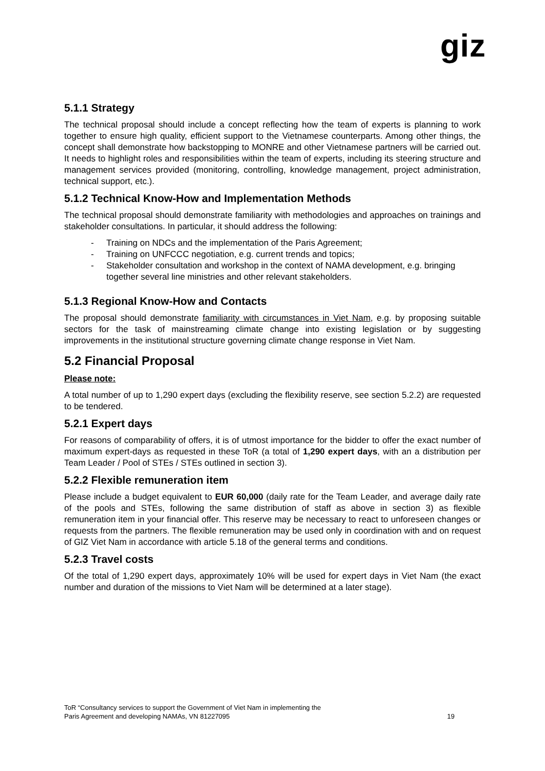giz
5.1.1 Strategy
The technical proposal should include a concept reflecting how the team of experts is planning to work together to ensure high quality, efficient support to the Vietnamese counterparts. Among other things, the concept shall demonstrate how backstopping to MONRE and other Vietnamese partners will be carried out. It needs to highlight roles and responsibilities within the team of experts, including its steering structure and management services provided (monitoring, controlling, knowledge management, project administration, technical support, etc.).
5.1.2 Technical Know-How and Implementation Methods
The technical proposal should demonstrate familiarity with methodologies and approaches on trainings and stakeholder consultations. In particular, it should address the following:
- Training on NDCs and the implementation of the Paris Agreement;
- Training on UNFCCC negotiation, e.g. current trends and topics;
- Stakeholder consultation and workshop in the context of NAMA development, e.g. bringing together several line ministries and other relevant stakeholders.
5.1.3 Regional Know-How and Contacts
The proposal should demonstrate familiarity with circumstances in Viet Nam, e.g. by proposing suitable sectors for the task of mainstreaming climate change into existing legislation or by suggesting improvements in the institutional structure governing climate change response in Viet Nam.
5.2 Financial Proposal
Please note:
A total number of up to 1,290 expert days (excluding the flexibility reserve, see section 5.2.2) are requested to be tendered.
5.2.1 Expert days
For reasons of comparability of offers, it is of utmost importance for the bidder to offer the exact number of maximum expert-days as requested in these ToR (a total of 1,290 expert days, with an a distribution per Team Leader / Pool of STEs / STEs outlined in section 3).
5.2.2 Flexible remuneration item
Please include a budget equivalent to EUR 60,000 (daily rate for the Team Leader, and average daily rate of the pools and STEs, following the same distribution of staff as above in section 3) as flexible remuneration item in your financial offer. This reserve may be necessary to react to unforeseen changes or requests from the partners. The flexible remuneration may be used only in coordination with and on request of GIZ Viet Nam in accordance with article 5.18 of the general terms and conditions.
5.2.3 Travel costs
Of the total of 1,290 expert days, approximately 10% will be used for expert days in Viet Nam (the exact number and duration of the missions to Viet Nam will be determined at a later stage).
ToR “Consultancy services to support the Government of Viet Nam in implementing the
Paris Agreement and developing NAMAs, VN 81227095
19